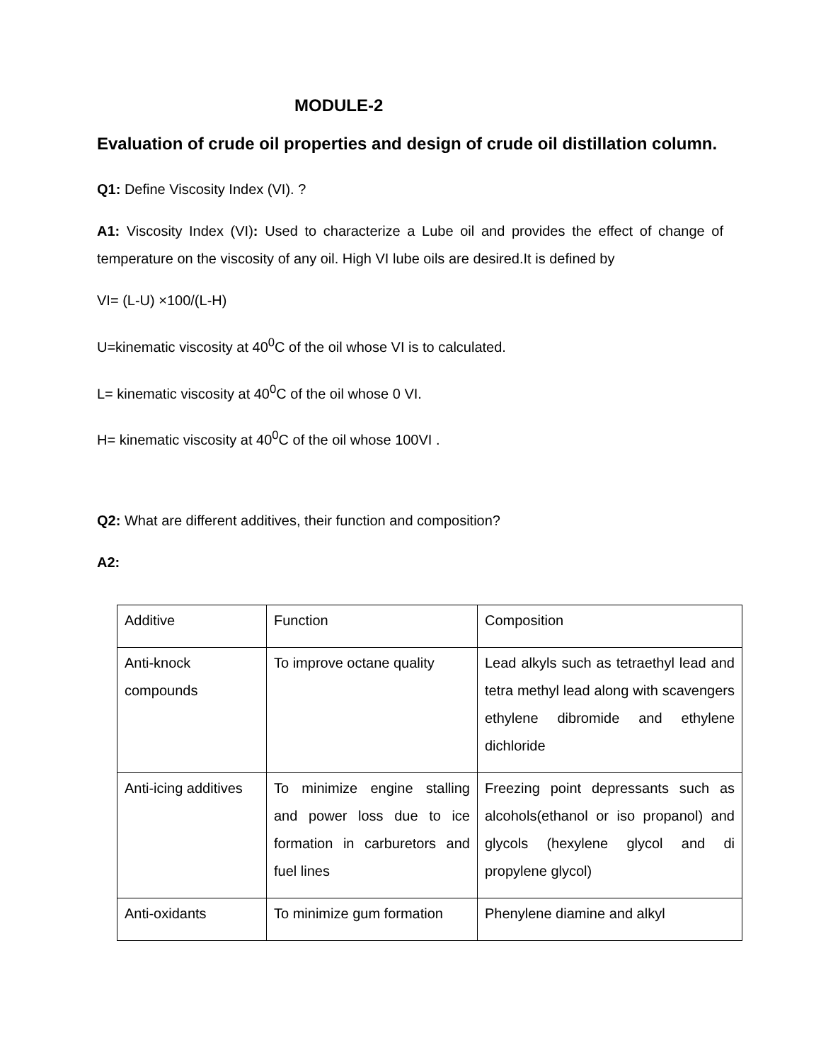MODULE-2
Evaluation of crude oil properties and design of crude oil distillation column.
Q1: Define Viscosity Index (VI). ?
A1: Viscosity Index (VI): Used to characterize a Lube oil and provides the effect of change of temperature on the viscosity of any oil. High VI lube oils are desired.It is defined by
VI= (L-U) ×100/(L-H)
U=kinematic viscosity at 40<sup>0</sup>C of the oil whose VI is to calculated.
L= kinematic viscosity at 40<sup>0</sup>C of the oil whose 0 VI.
H= kinematic viscosity at 40<sup>0</sup>C of the oil whose 100VI .
Q2: What are different additives, their function and composition?
A2:
| Additive | Function | Composition |
| Anti-knock compounds | To improve octane quality | Lead alkyls such as tetraethyl lead and tetra methyl lead along with scavengers ethylene dibromide and ethylene dichloride |
| Anti-icing additives | To minimize engine stalling and power loss due to ice formation in carburetors and fuel lines | Freezing point depressants such as alcohols(ethanol or iso propanol) and glycols (hexylene glycol and di propylene glycol) |
| Anti-oxidants | To minimize gum formation | Phenylene diamine and alkyl |